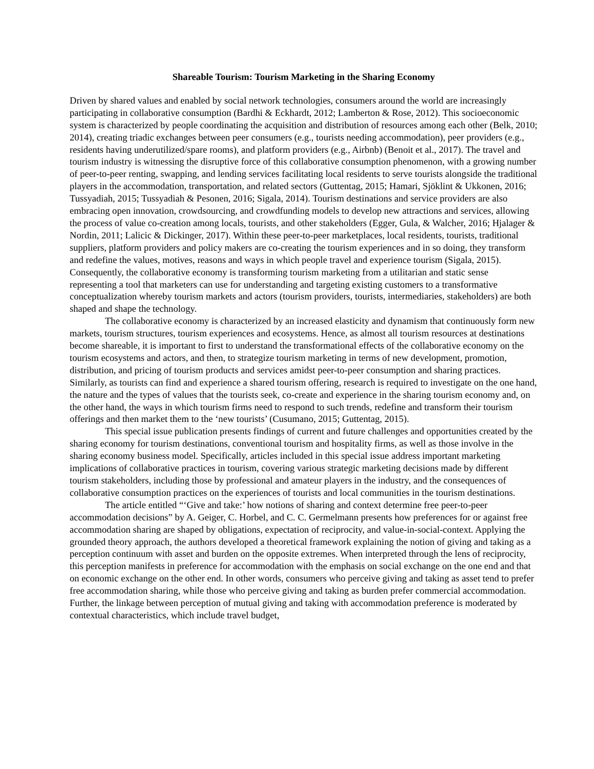Shareable Tourism: Tourism Marketing in the Sharing Economy
Driven by shared values and enabled by social network technologies, consumers around the world are increasingly participating in collaborative consumption (Bardhi & Eckhardt, 2012; Lamberton & Rose, 2012). This socioeconomic system is characterized by people coordinating the acquisition and distribution of resources among each other (Belk, 2010; 2014), creating triadic exchanges between peer consumers (e.g., tourists needing accommodation), peer providers (e.g., residents having underutilized/spare rooms), and platform providers (e.g., Airbnb) (Benoit et al., 2017). The travel and tourism industry is witnessing the disruptive force of this collaborative consumption phenomenon, with a growing number of peer-to-peer renting, swapping, and lending services facilitating local residents to serve tourists alongside the traditional players in the accommodation, transportation, and related sectors (Guttentag, 2015; Hamari, Sjöklint & Ukkonen, 2016; Tussyadiah, 2015; Tussyadiah & Pesonen, 2016; Sigala, 2014). Tourism destinations and service providers are also embracing open innovation, crowdsourcing, and crowdfunding models to develop new attractions and services, allowing the process of value co-creation among locals, tourists, and other stakeholders (Egger, Gula, & Walcher, 2016; Hjalager & Nordin, 2011; Lalicic & Dickinger, 2017). Within these peer-to-peer marketplaces, local residents, tourists, traditional suppliers, platform providers and policy makers are co-creating the tourism experiences and in so doing, they transform and redefine the values, motives, reasons and ways in which people travel and experience tourism (Sigala, 2015). Consequently, the collaborative economy is transforming tourism marketing from a utilitarian and static sense representing a tool that marketers can use for understanding and targeting existing customers to a transformative conceptualization whereby tourism markets and actors (tourism providers, tourists, intermediaries, stakeholders) are both shaped and shape the technology.
The collaborative economy is characterized by an increased elasticity and dynamism that continuously form new markets, tourism structures, tourism experiences and ecosystems. Hence, as almost all tourism resources at destinations become shareable, it is important to first to understand the transformational effects of the collaborative economy on the tourism ecosystems and actors, and then, to strategize tourism marketing in terms of new development, promotion, distribution, and pricing of tourism products and services amidst peer-to-peer consumption and sharing practices. Similarly, as tourists can find and experience a shared tourism offering, research is required to investigate on the one hand, the nature and the types of values that the tourists seek, co-create and experience in the sharing tourism economy and, on the other hand, the ways in which tourism firms need to respond to such trends, redefine and transform their tourism offerings and then market them to the ‘new tourists’ (Cusumano, 2015; Guttentag, 2015).
This special issue publication presents findings of current and future challenges and opportunities created by the sharing economy for tourism destinations, conventional tourism and hospitality firms, as well as those involve in the sharing economy business model. Specifically, articles included in this special issue address important marketing implications of collaborative practices in tourism, covering various strategic marketing decisions made by different tourism stakeholders, including those by professional and amateur players in the industry, and the consequences of collaborative consumption practices on the experiences of tourists and local communities in the tourism destinations.
The article entitled “‘Give and take:’ how notions of sharing and context determine free peer-to-peer accommodation decisions” by A. Geiger, C. Horbel, and C. C. Germelmann presents how preferences for or against free accommodation sharing are shaped by obligations, expectation of reciprocity, and value-in-social-context. Applying the grounded theory approach, the authors developed a theoretical framework explaining the notion of giving and taking as a perception continuum with asset and burden on the opposite extremes. When interpreted through the lens of reciprocity, this perception manifests in preference for accommodation with the emphasis on social exchange on the one end and that on economic exchange on the other end. In other words, consumers who perceive giving and taking as asset tend to prefer free accommodation sharing, while those who perceive giving and taking as burden prefer commercial accommodation. Further, the linkage between perception of mutual giving and taking with accommodation preference is moderated by contextual characteristics, which include travel budget,